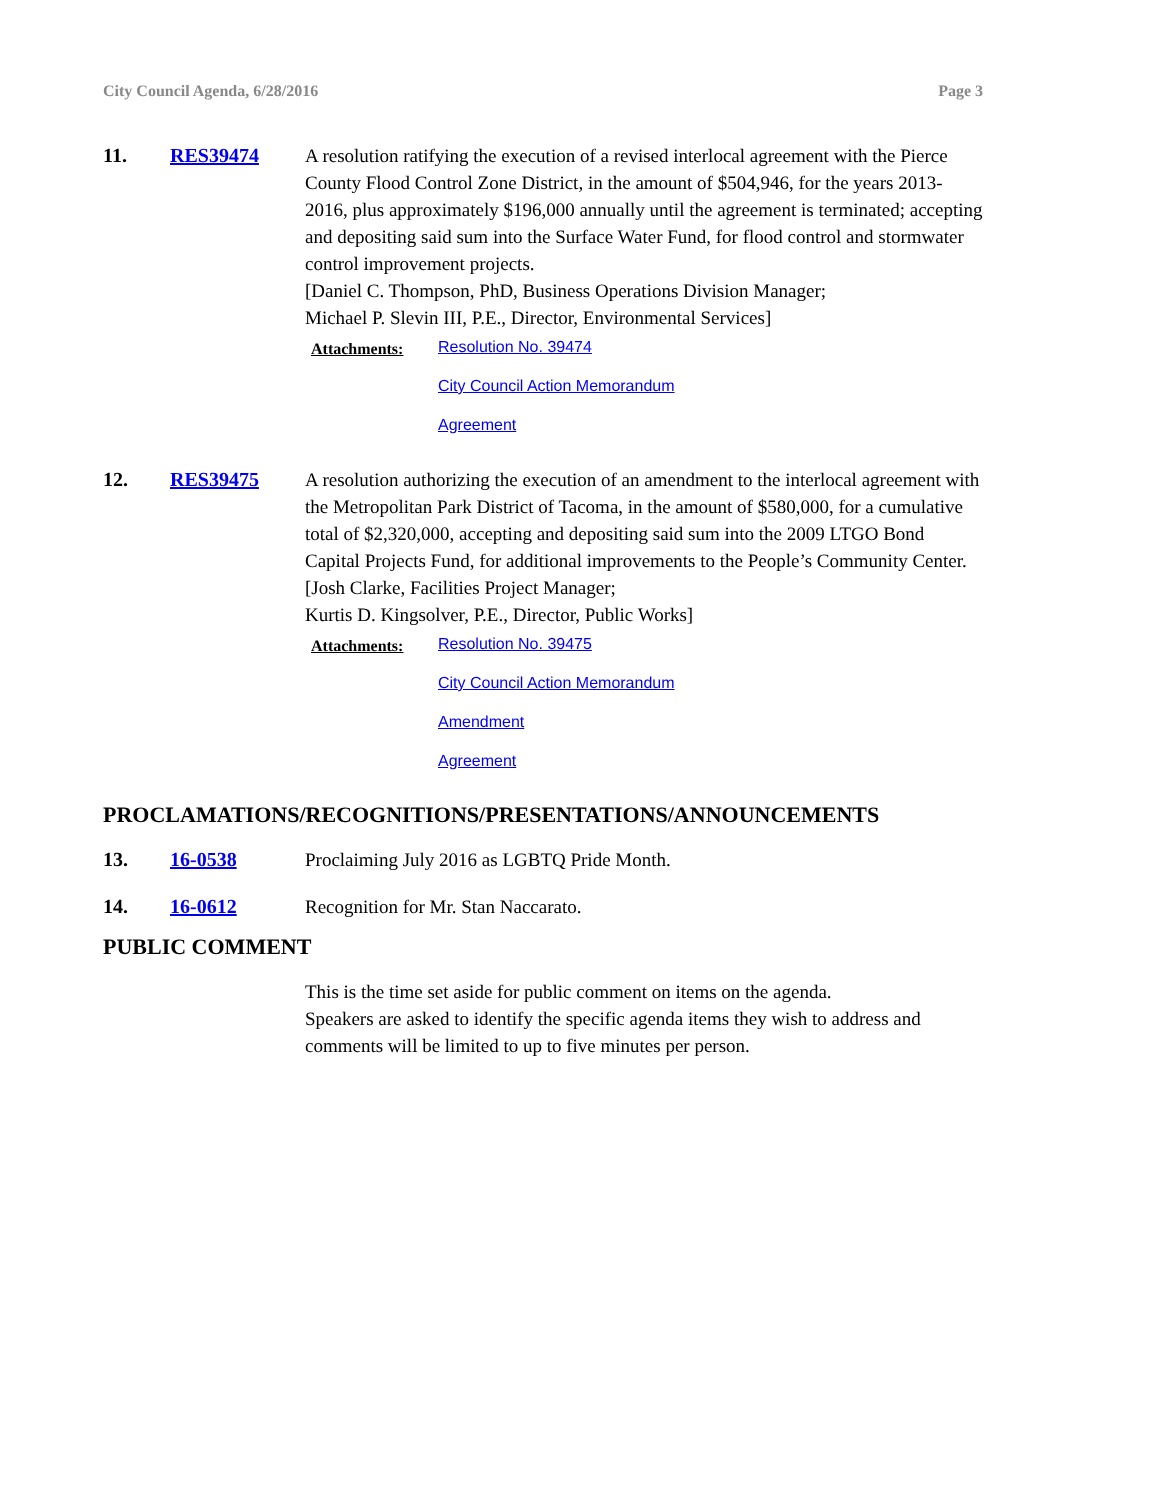City Council Agenda, 6/28/2016 Page 3
11. RES39474 A resolution ratifying the execution of a revised interlocal agreement with the Pierce County Flood Control Zone District, in the amount of $504,946, for the years 2013-2016, plus approximately $196,000 annually until the agreement is terminated; accepting and depositing said sum into the Surface Water Fund, for flood control and stormwater control improvement projects.
[Daniel C. Thompson, PhD, Business Operations Division Manager;
Michael P. Slevin III, P.E., Director, Environmental Services]
Attachments:
Resolution No. 39474
City Council Action Memorandum
Agreement
12. RES39475 A resolution authorizing the execution of an amendment to the interlocal agreement with the Metropolitan Park District of Tacoma, in the amount of $580,000, for a cumulative total of $2,320,000, accepting and depositing said sum into the 2009 LTGO Bond Capital Projects Fund, for additional improvements to the People’s Community Center.
[Josh Clarke, Facilities Project Manager;
Kurtis D. Kingsolver, P.E., Director, Public Works]
Attachments:
Resolution No. 39475
City Council Action Memorandum
Amendment
Agreement
PROCLAMATIONS/RECOGNITIONS/PRESENTATIONS/ANNOUNCEMENTS
13. 16-0538 Proclaiming July 2016 as LGBTQ Pride Month.
14. 16-0612 Recognition for Mr. Stan Naccarato.
PUBLIC COMMENT
This is the time set aside for public comment on items on the agenda.
Speakers are asked to identify the specific agenda items they wish to address and comments will be limited to up to five minutes per person.